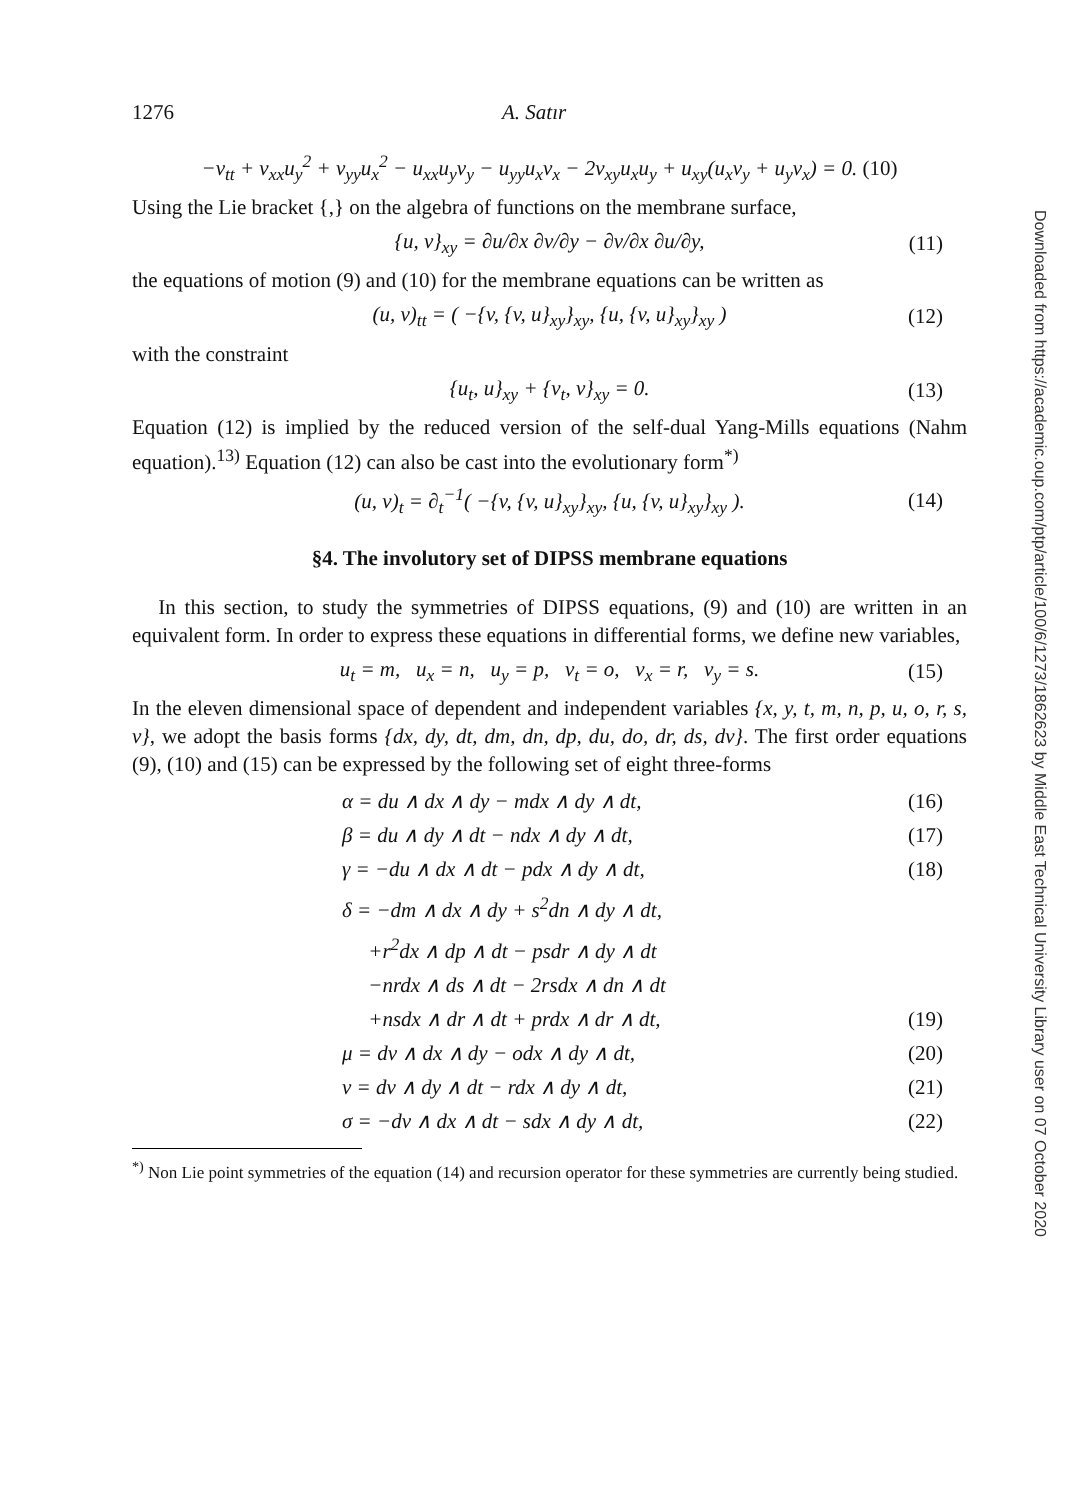1276 A. Satır
−v<sub>tt</sub> + v<sub>xx</sub>u<sub>y</sub><sup>2</sup> + v<sub>yy</sub>u<sub>x</sub><sup>2</sup> − u<sub>xx</sub>u<sub>y</sub>v<sub>y</sub> − u<sub>yy</sub>u<sub>x</sub>v<sub>x</sub> − 2v<sub>xy</sub>u<sub>x</sub>u<sub>y</sub> + u<sub>xy</sub>(u<sub>x</sub>v<sub>y</sub> + u<sub>y</sub>v<sub>x</sub>) = 0. (10)
Using the Lie bracket {,} on the algebra of functions on the membrane surface,
{u, v}<sub>xy</sub> = ∂u/∂x ∂v/∂y − ∂v/∂x ∂u/∂y, (11)
the equations of motion (9) and (10) for the membrane equations can be written as
(u, v)<sub>tt</sub> = ( −{v, {v, u}<sub>xy</sub>}<sub>xy</sub>, {u, {v, u}<sub>xy</sub>}<sub>xy</sub> ) (12)
with the constraint
{u<sub>t</sub>, u}<sub>xy</sub> + {v<sub>t</sub>, v}<sub>xy</sub> = 0. (13)
Equation (12) is implied by the reduced version of the self-dual Yang-Mills equations (Nahm equation).<sup>13)</sup> Equation (12) can also be cast into the evolutionary form<sup>*)</sup>
(u, v)<sub>t</sub> = ∂<sub>t</sub><sup>−1</sup>( −{v, {v, u}<sub>xy</sub>}<sub>xy</sub>, {u, {v, u}<sub>xy</sub>}<sub>xy</sub> ). (14)
§4. The involutory set of DIPSS membrane equations
In this section, to study the symmetries of DIPSS equations, (9) and (10) are written in an equivalent form. In order to express these equations in differential forms, we define new variables,
u<sub>t</sub> = m, u<sub>x</sub> = n, u<sub>y</sub> = p, v<sub>t</sub> = o, v<sub>x</sub> = r, v<sub>y</sub> = s. (15)
In the eleven dimensional space of dependent and independent variables {x, y, t, m, n, p, u, o, r, s, v}, we adopt the basis forms {dx, dy, dt, dm, dn, dp, du, do, dr, ds, dv}. The first order equations (9), (10) and (15) can be expressed by the following set of eight three-forms
α = du ∧ dx ∧ dy − mdx ∧ dy ∧ dt, (16)
β = du ∧ dy ∧ dt − ndx ∧ dy ∧ dt, (17)
γ = −du ∧ dx ∧ dt − pdx ∧ dy ∧ dt, (18)
δ = −dm ∧ dx ∧ dy + s<sup>2</sup>dn ∧ dy ∧ dt,
+r<sup>2</sup>dx ∧ dp ∧ dt − psdr ∧ dy ∧ dt
−nrdx ∧ ds ∧ dt − 2rsdx ∧ dn ∧ dt
+nsdx ∧ dr ∧ dt + prdx ∧ dr ∧ dt, (19)
μ = dv ∧ dx ∧ dy − odx ∧ dy ∧ dt, (20)
ν = dv ∧ dy ∧ dt − rdx ∧ dy ∧ dt, (21)
σ = −dv ∧ dx ∧ dt − sdx ∧ dy ∧ dt, (22)
<sup>*)</sup> Non Lie point symmetries of the equation (14) and recursion operator for these symmetries are currently being studied.
Downloaded from https://academic.oup.com/ptp/article/100/6/1273/1862623 by Middle East Technical University Library user on 07 October 2020